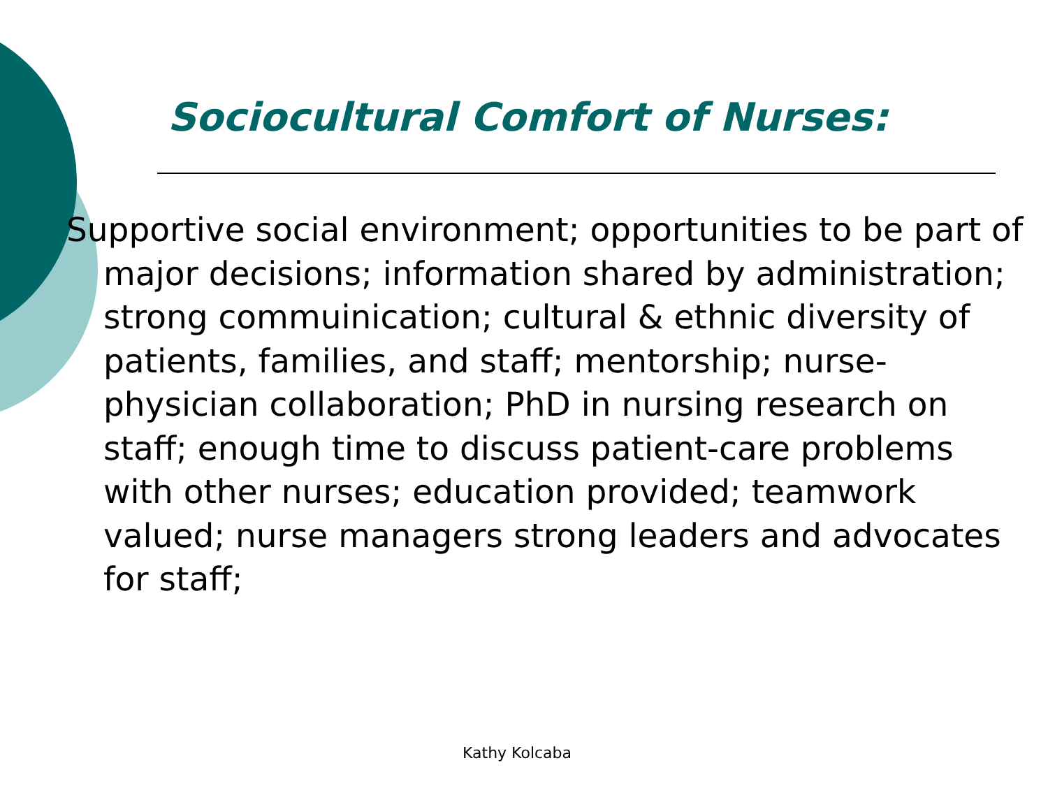Sociocultural Comfort of Nurses:
Supportive social environment; opportunities to be part of major decisions; information shared by administration; strong commuinication; cultural & ethnic diversity of patients, families, and staff; mentorship; nurse-physician collaboration; PhD in nursing research on staff; enough time to discuss patient-care problems with other nurses; education provided; teamwork valued; nurse managers strong leaders and advocates for staff;
Kathy Kolcaba